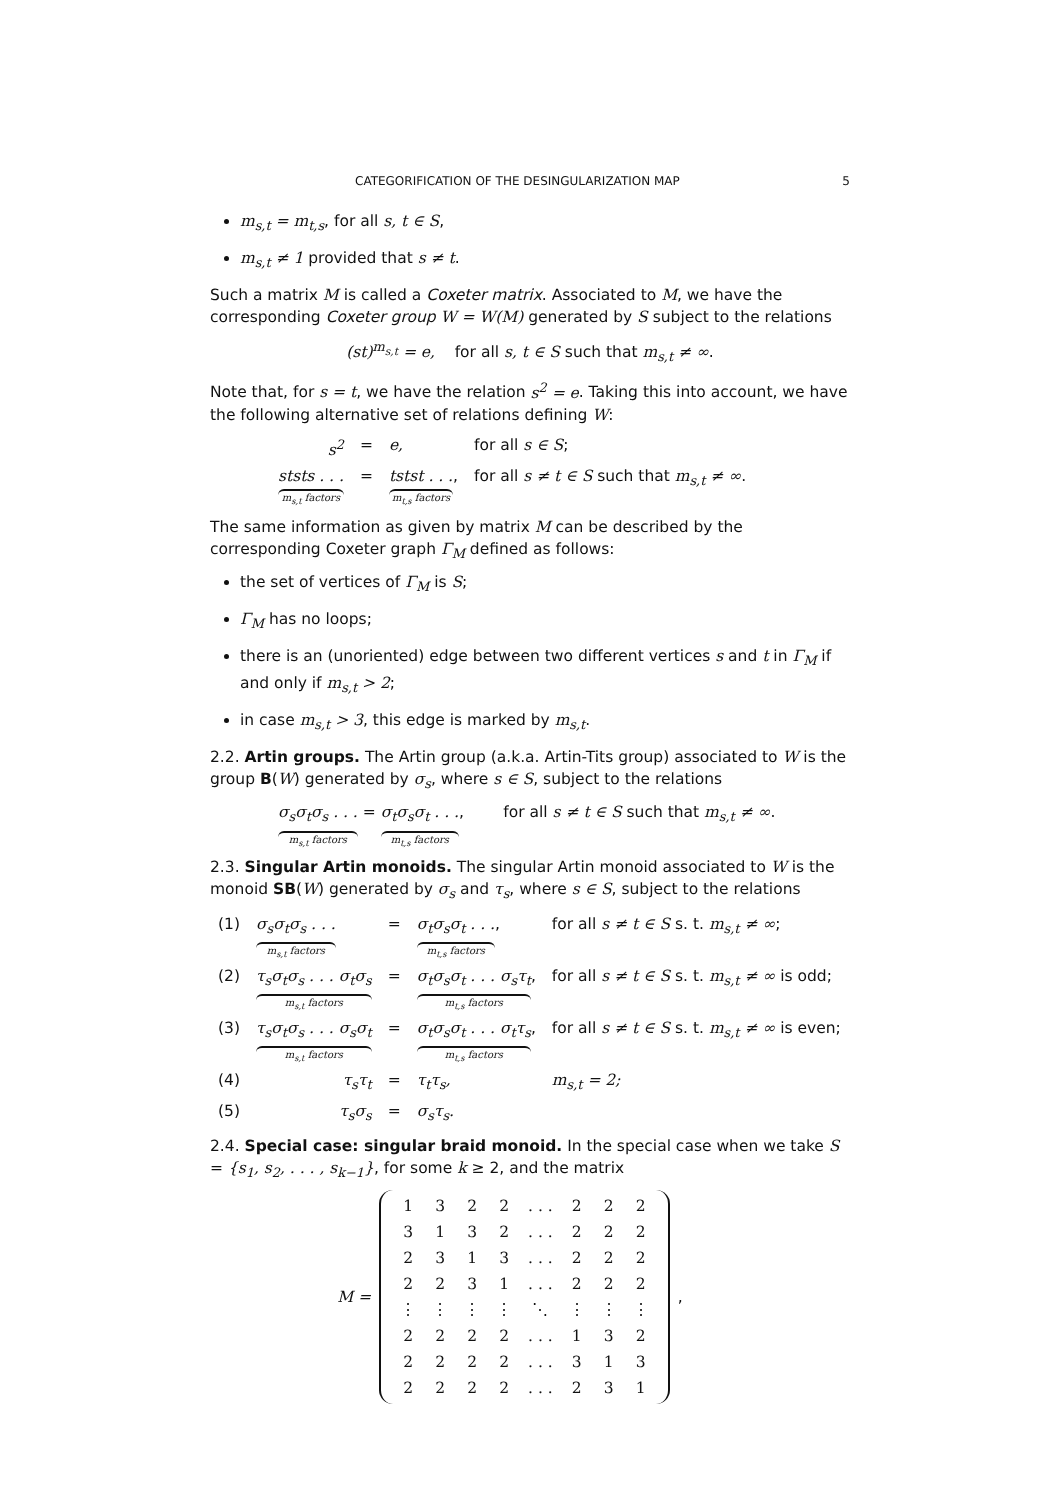CATEGORIFICATION OF THE DESINGULARIZATION MAP 5
m<sub>s,t</sub> = m<sub>t,s</sub>, for all s, t ∈ S,
m<sub>s,t</sub> ≠ 1 provided that s ≠ t.
Such a matrix M is called a Coxeter matrix. Associated to M, we have the corresponding Coxeter group W = W(M) generated by S subject to the relations
(st)<sup>m<sub>s,t</sub></sup> = e, for all s, t ∈ S such that m<sub>s,t</sub> ≠ ∞.
Note that, for s = t, we have the relation s<sup>2</sup> = e. Taking this into account, we have the following alternative set of relations defining W:
| s<sup>2</sup> | = | e, | for all s ∈ S ; |
| ststs . . . m<sub>s,t</sub> factors | = | tstst . . . m<sub>t,s</sub> factors , | for all s ≠ t ∈ S such that m<sub>s,t</sub> ≠ ∞ . |
The same information as given by matrix M can be described by the corresponding Coxeter graph Γ<sub>M</sub> defined as follows:
the set of vertices of Γ<sub>M</sub> is S;
Γ<sub>M</sub> has no loops;
there is an (unoriented) edge between two different vertices s and t in Γ<sub>M</sub> if and only if m<sub>s,t</sub> > 2;
in case m<sub>s,t</sub> > 3, this edge is marked by m<sub>s,t</sub>.
2.2. Artin groups. The Artin group (a.k.a. Artin-Tits group) associated to W is the group B(W) generated by σ<sub>s</sub>, where s ∈ S, subject to the relations
σ<sub>s</sub>σ<sub>t</sub>σ<sub>s</sub> . . . m<sub>s,t</sub> factors = σ<sub>t</sub>σ<sub>s</sub>σ<sub>t</sub> . . . m<sub>t,s</sub> factors, for all s ≠ t ∈ S such that m<sub>s,t</sub> ≠ ∞.
2.3. Singular Artin monoids. The singular Artin monoid associated to W is the monoid SB(W) generated by σ<sub>s</sub> and τ<sub>s</sub>, where s ∈ S, subject to the relations
| (1) | σ<sub>s</sub>σ<sub>t</sub>σ<sub>s</sub> . . . m<sub>s,t</sub> factors | = | σ<sub>t</sub>σ<sub>s</sub>σ<sub>t</sub> . . . m<sub>t,s</sub> factors , | for all s ≠ t ∈ S s. t. m<sub>s,t</sub> ≠ ∞ ; |
| (2) | τ<sub>s</sub>σ<sub>t</sub>σ<sub>s</sub> . . . σ<sub>t</sub>σ<sub>s</sub> m<sub>s,t</sub> factors | = | σ<sub>t</sub>σ<sub>s</sub>σ<sub>t</sub> . . . σ<sub>s</sub>τ<sub>t</sub> m<sub>t,s</sub> factors , | for all s ≠ t ∈ S s. t. m<sub>s,t</sub> ≠ ∞ is odd; |
| (3) | τ<sub>s</sub>σ<sub>t</sub>σ<sub>s</sub> . . . σ<sub>s</sub>σ<sub>t</sub> m<sub>s,t</sub> factors | = | σ<sub>t</sub>σ<sub>s</sub>σ<sub>t</sub> . . . σ<sub>t</sub>τ<sub>s</sub> m<sub>t,s</sub> factors , | for all s ≠ t ∈ S s. t. m<sub>s,t</sub> ≠ ∞ is even; |
| (4) | τ<sub>s</sub>τ<sub>t</sub> | = | τ<sub>t</sub>τ<sub>s</sub>, | m<sub>s,t</sub> = 2; |
| (5) | τ<sub>s</sub>σ<sub>s</sub> | = | σ<sub>s</sub>τ<sub>s</sub>. | |
2.4. Special case: singular braid monoid. In the special case when we take S = {s<sub>1</sub>, s<sub>2</sub>, . . . , s<sub>k−1</sub>}, for some k ≥ 2, and the matrix
M =
| 1 | 3 | 2 | 2 | . . . | 2 | 2 | 2 |
| 3 | 1 | 3 | 2 | . . . | 2 | 2 | 2 |
| 2 | 3 | 1 | 3 | . . . | 2 | 2 | 2 |
| 2 | 2 | 3 | 1 | . . . | 2 | 2 | 2 |
| ⋮ | ⋮ | ⋮ | ⋮ | ⋱ | ⋮ | ⋮ | ⋮ |
| 2 | 2 | 2 | 2 | . . . | 1 | 3 | 2 |
| 2 | 2 | 2 | 2 | . . . | 3 | 1 | 3 |
| 2 | 2 | 2 | 2 | . . . | 2 | 3 | 1 |
,